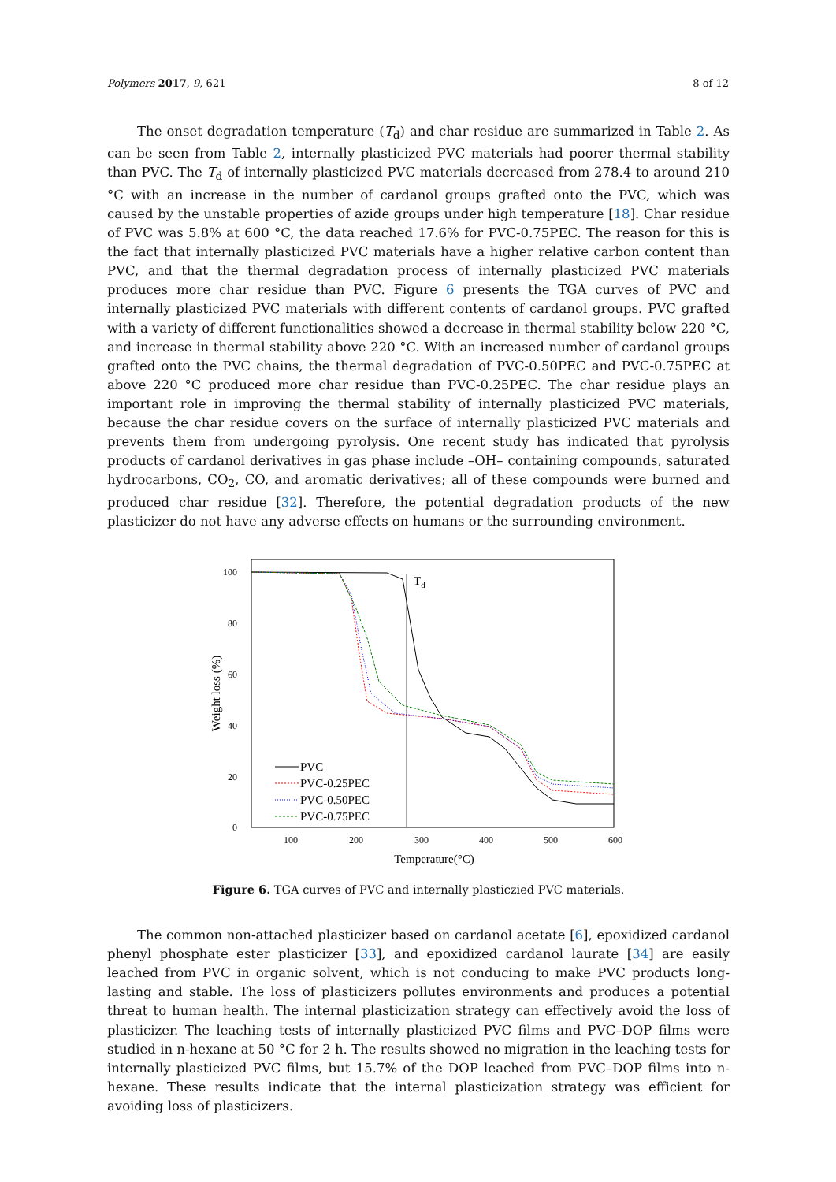Polymers 2017, 9, 621 8 of 12
The onset degradation temperature (T<sub>d</sub>) and char residue are summarized in Table 2. As can be seen from Table 2, internally plasticized PVC materials had poorer thermal stability than PVC. The T<sub>d</sub> of internally plasticized PVC materials decreased from 278.4 to around 210 °C with an increase in the number of cardanol groups grafted onto the PVC, which was caused by the unstable properties of azide groups under high temperature [18]. Char residue of PVC was 5.8% at 600 °C, the data reached 17.6% for PVC-0.75PEC. The reason for this is the fact that internally plasticized PVC materials have a higher relative carbon content than PVC, and that the thermal degradation process of internally plasticized PVC materials produces more char residue than PVC. Figure 6 presents the TGA curves of PVC and internally plasticized PVC materials with different contents of cardanol groups. PVC grafted with a variety of different functionalities showed a decrease in thermal stability below 220 °C, and increase in thermal stability above 220 °C. With an increased number of cardanol groups grafted onto the PVC chains, the thermal degradation of PVC-0.50PEC and PVC-0.75PEC at above 220 °C produced more char residue than PVC-0.25PEC. The char residue plays an important role in improving the thermal stability of internally plasticized PVC materials, because the char residue covers on the surface of internally plasticized PVC materials and prevents them from undergoing pyrolysis. One recent study has indicated that pyrolysis products of cardanol derivatives in gas phase include –OH– containing compounds, saturated hydrocarbons, CO<sub>2</sub>, CO, and aromatic derivatives; all of these compounds were burned and produced char residue [32]. Therefore, the potential degradation products of the new plasticizer do not have any adverse effects on humans or the surrounding environment.
100
80
60
40
20
0
100
200
300
400
500
600
Temperature(°C)
Weight loss (%)
Td
PVC
PVC-0.25PEC
PVC-0.50PEC
PVC-0.75PEC
Figure 6. TGA curves of PVC and internally plasticzied PVC materials.
The common non-attached plasticizer based on cardanol acetate [6], epoxidized cardanol phenyl phosphate ester plasticizer [33], and epoxidized cardanol laurate [34] are easily leached from PVC in organic solvent, which is not conducing to make PVC products long-lasting and stable. The loss of plasticizers pollutes environments and produces a potential threat to human health. The internal plasticization strategy can effectively avoid the loss of plasticizer. The leaching tests of internally plasticized PVC films and PVC–DOP films were studied in n-hexane at 50 °C for 2 h. The results showed no migration in the leaching tests for internally plasticized PVC films, but 15.7% of the DOP leached from PVC–DOP films into n-hexane. These results indicate that the internal plasticization strategy was efficient for avoiding loss of plasticizers.